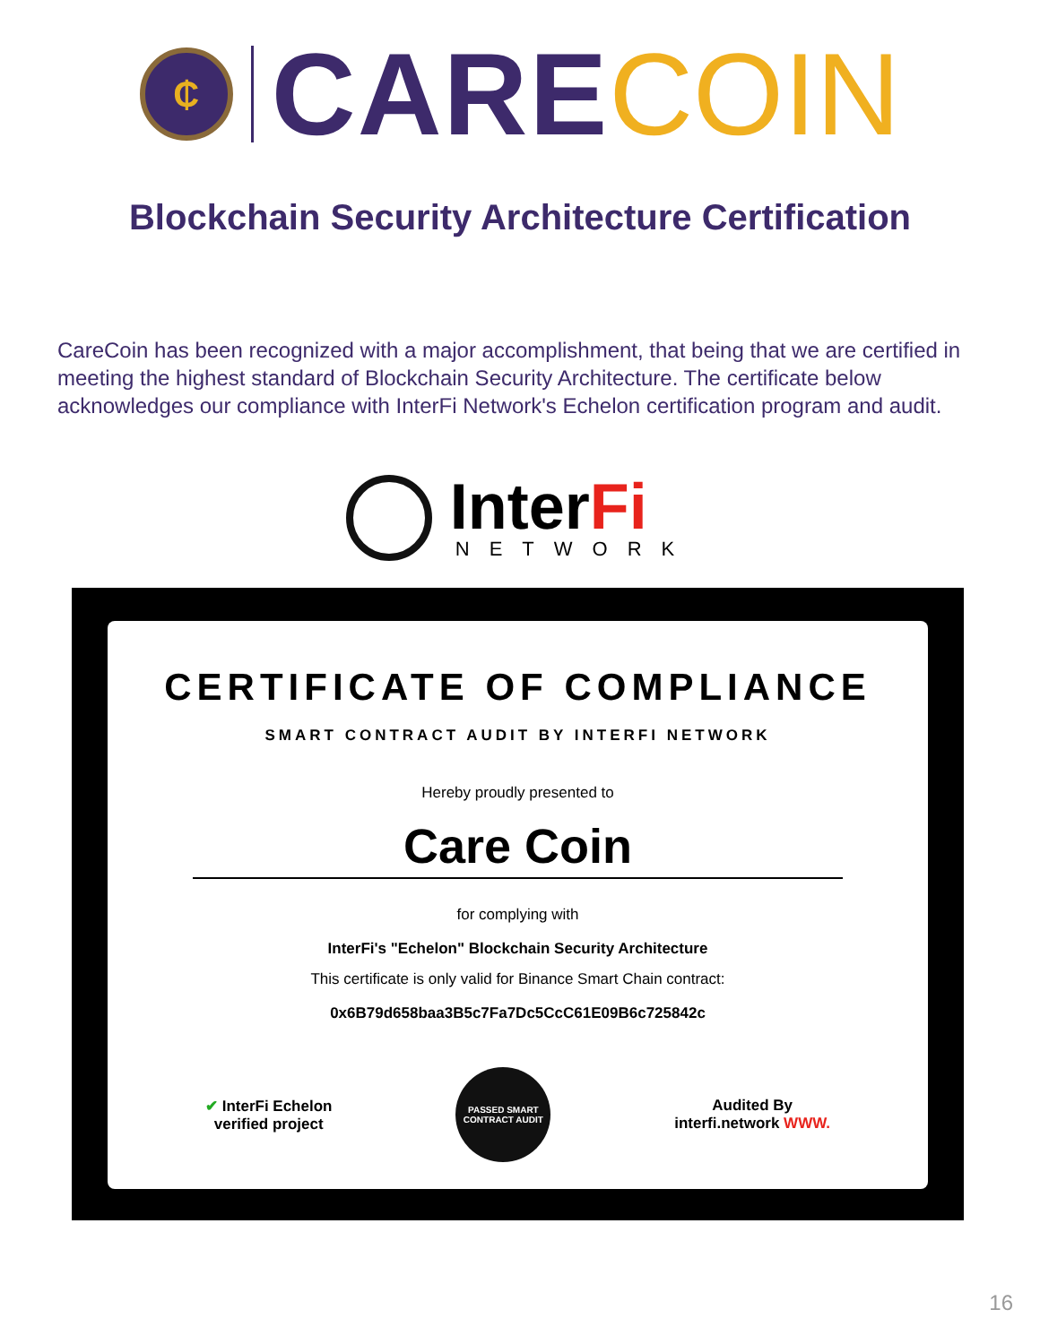₵
CARE COIN
Blockchain Security Architecture Certification
CareCoin has been recognized with a major accomplishment, that being that we are certified in meeting the highest standard of Blockchain Security Architecture. The certificate below acknowledges our compliance with InterFi Network's Echelon certification program and audit.
InterFi
NETWORK
CERTIFICATE OF COMPLIANCE
SMART CONTRACT AUDIT BY INTERFI NETWORK
Hereby proudly presented to
Care Coin
for complying with
InterFi's "Echelon" Blockchain Security Architecture
This certificate is only valid for Binance Smart Chain contract:
0x6B79d658baa3B5c7Fa7Dc5CcC61E09B6c725842c
✔ InterFi Echelon
verified project
PASSED SMART CONTRACT AUDIT
Audited By
interfi.network WWW.
16